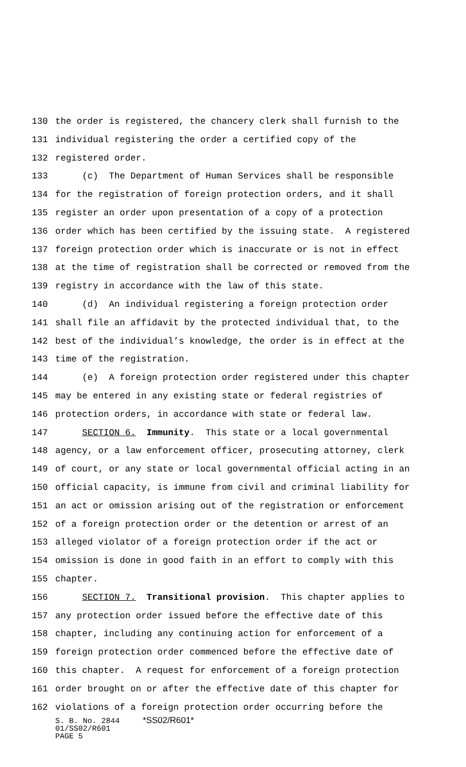130 the order is registered, the chancery clerk shall furnish to the
131 individual registering the order a certified copy of the
132 registered order.
133 (c) The Department of Human Services shall be responsible
134 for the registration of foreign protection orders, and it shall
135 register an order upon presentation of a copy of a protection
136 order which has been certified by the issuing state. A registered
137 foreign protection order which is inaccurate or is not in effect
138 at the time of registration shall be corrected or removed from the
139 registry in accordance with the law of this state.
140 (d) An individual registering a foreign protection order
141 shall file an affidavit by the protected individual that, to the
142 best of the individual’s knowledge, the order is in effect at the
143 time of the registration.
144 (e) A foreign protection order registered under this chapter
145 may be entered in any existing state or federal registries of
146 protection orders, in accordance with state or federal law.
147 SECTION 6. Immunity. This state or a local governmental
148 agency, or a law enforcement officer, prosecuting attorney, clerk
149 of court, or any state or local governmental official acting in an
150 official capacity, is immune from civil and criminal liability for
151 an act or omission arising out of the registration or enforcement
152 of a foreign protection order or the detention or arrest of an
153 alleged violator of a foreign protection order if the act or
154 omission is done in good faith in an effort to comply with this
155 chapter.
156 SECTION 7. Transitional provision. This chapter applies to
157 any protection order issued before the effective date of this
158 chapter, including any continuing action for enforcement of a
159 foreign protection order commenced before the effective date of
160 this chapter. A request for enforcement of a foreign protection
161 order brought on or after the effective date of this chapter for
162 violations of a foreign protection order occurring before the
S. B. No. 2844 *SS02/R601*
01/SS02/R601
PAGE 5